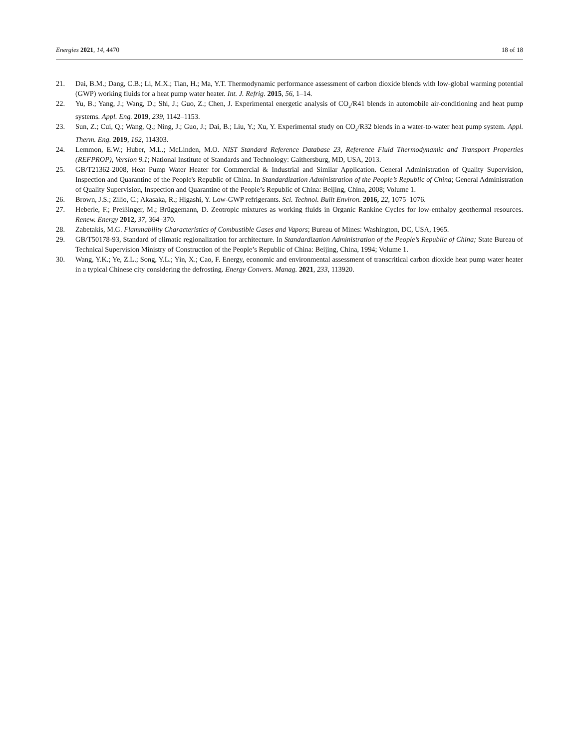Energies 2021, 14, 4470 18 of 18
21. Dai, B.M.; Dang, C.B.; Li, M.X.; Tian, H.; Ma, Y.T. Thermodynamic performance assessment of carbon dioxide blends with low-global warming potential (GWP) working fluids for a heat pump water heater. Int. J. Refrig. 2015, 56, 1–14.
22. Yu, B.; Yang, J.; Wang, D.; Shi, J.; Guo, Z.; Chen, J. Experimental energetic analysis of CO<sub>2</sub>/R41 blends in automobile air-conditioning and heat pump systems. Appl. Eng. 2019, 239, 1142–1153.
23. Sun, Z.; Cui, Q.; Wang, Q.; Ning, J.; Guo, J.; Dai, B.; Liu, Y.; Xu, Y. Experimental study on CO<sub>2</sub>/R32 blends in a water-to-water heat pump system. Appl. Therm. Eng. 2019, 162, 114303.
24. Lemmon, E.W.; Huber, M.L.; McLinden, M.O. NIST Standard Reference Database 23, Reference Fluid Thermodynamic and Transport Properties (REFPROP), Version 9.1; National Institute of Standards and Technology: Gaithersburg, MD, USA, 2013.
25. GB/T21362-2008, Heat Pump Water Heater for Commercial & Industrial and Similar Application. General Administration of Quality Supervision, Inspection and Quarantine of the People's Republic of China. In Standardization Administration of the People’s Republic of China; General Administration of Quality Supervision, Inspection and Quarantine of the People’s Republic of China: Beijing, China, 2008; Volume 1.
26. Brown, J.S.; Zilio, C.; Akasaka, R.; Higashi, Y. Low-GWP refrigerants. Sci. Technol. Built Environ. 2016, 22, 1075–1076.
27. Heberle, F.; Preißinger, M.; Brüggemann, D. Zeotropic mixtures as working fluids in Organic Rankine Cycles for low-enthalpy geothermal resources. Renew. Energy 2012, 37, 364–370.
28. Zabetakis, M.G. Flammability Characteristics of Combustible Gases and Vapors; Bureau of Mines: Washington, DC, USA, 1965.
29. GB/T50178-93, Standard of climatic regionalization for architecture. In Standardization Administration of the People’s Republic of China; State Bureau of Technical Supervision Ministry of Construction of the People’s Republic of China: Beijing, China, 1994; Volume 1.
30. Wang, Y.K.; Ye, Z.L.; Song, Y.L.; Yin, X.; Cao, F. Energy, economic and environmental assessment of transcritical carbon dioxide heat pump water heater in a typical Chinese city considering the defrosting. Energy Convers. Manag. 2021, 233, 113920.